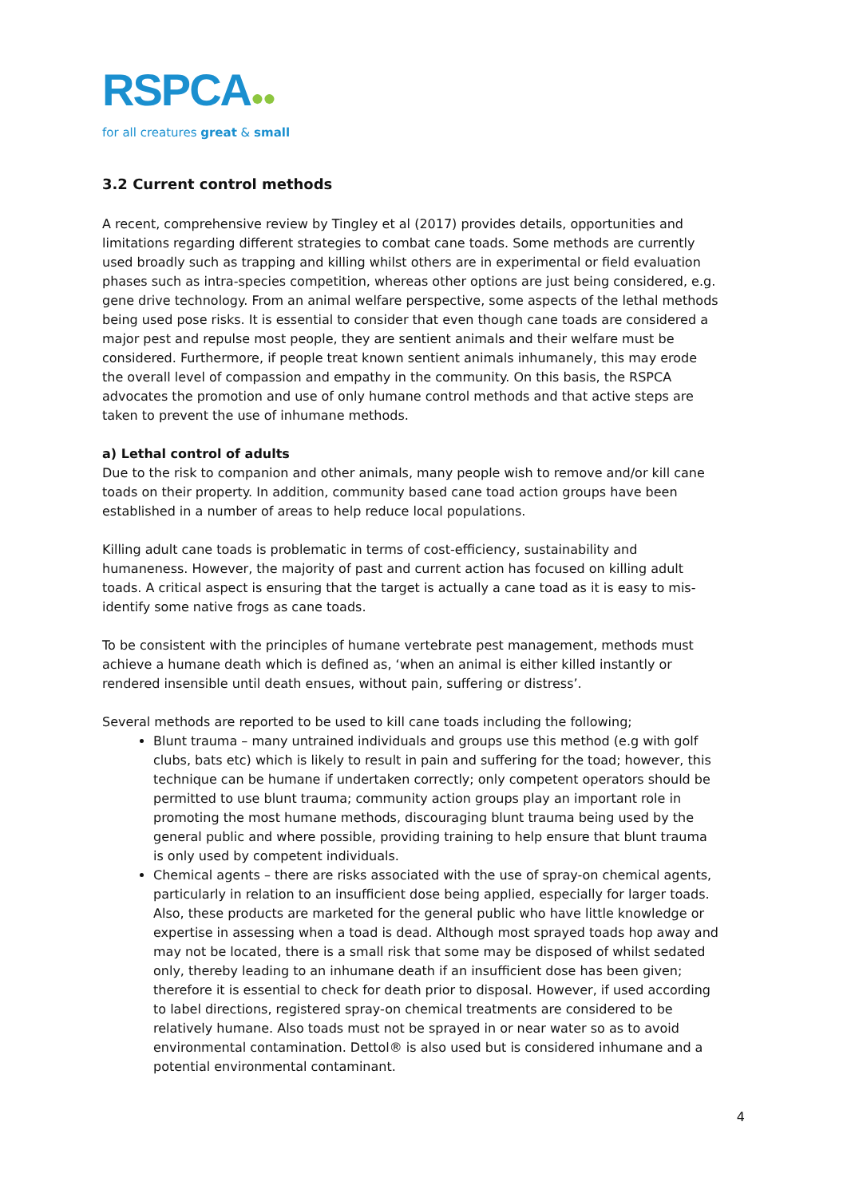RSPCA●●
for all creatures great & small
3.2 Current control methods
A recent, comprehensive review by Tingley et al (2017) provides details, opportunities and limitations regarding different strategies to combat cane toads. Some methods are currently used broadly such as trapping and killing whilst others are in experimental or field evaluation phases such as intra-species competition, whereas other options are just being considered, e.g. gene drive technology. From an animal welfare perspective, some aspects of the lethal methods being used pose risks. It is essential to consider that even though cane toads are considered a major pest and repulse most people, they are sentient animals and their welfare must be considered. Furthermore, if people treat known sentient animals inhumanely, this may erode the overall level of compassion and empathy in the community. On this basis, the RSPCA advocates the promotion and use of only humane control methods and that active steps are taken to prevent the use of inhumane methods.
a) Lethal control of adults
Due to the risk to companion and other animals, many people wish to remove and/or kill cane toads on their property. In addition, community based cane toad action groups have been established in a number of areas to help reduce local populations.
Killing adult cane toads is problematic in terms of cost-efficiency, sustainability and humaneness. However, the majority of past and current action has focused on killing adult toads. A critical aspect is ensuring that the target is actually a cane toad as it is easy to mis-identify some native frogs as cane toads.
To be consistent with the principles of humane vertebrate pest management, methods must achieve a humane death which is defined as, ‘when an animal is either killed instantly or rendered insensible until death ensues, without pain, suffering or distress’.
Several methods are reported to be used to kill cane toads including the following;
Blunt trauma – many untrained individuals and groups use this method (e.g with golf clubs, bats etc) which is likely to result in pain and suffering for the toad; however, this technique can be humane if undertaken correctly; only competent operators should be permitted to use blunt trauma; community action groups play an important role in promoting the most humane methods, discouraging blunt trauma being used by the general public and where possible, providing training to help ensure that blunt trauma is only used by competent individuals.
Chemical agents – there are risks associated with the use of spray-on chemical agents, particularly in relation to an insufficient dose being applied, especially for larger toads. Also, these products are marketed for the general public who have little knowledge or expertise in assessing when a toad is dead. Although most sprayed toads hop away and may not be located, there is a small risk that some may be disposed of whilst sedated only, thereby leading to an inhumane death if an insufficient dose has been given; therefore it is essential to check for death prior to disposal. However, if used according to label directions, registered spray-on chemical treatments are considered to be relatively humane. Also toads must not be sprayed in or near water so as to avoid environmental contamination. Dettol® is also used but is considered inhumane and a potential environmental contaminant.
4